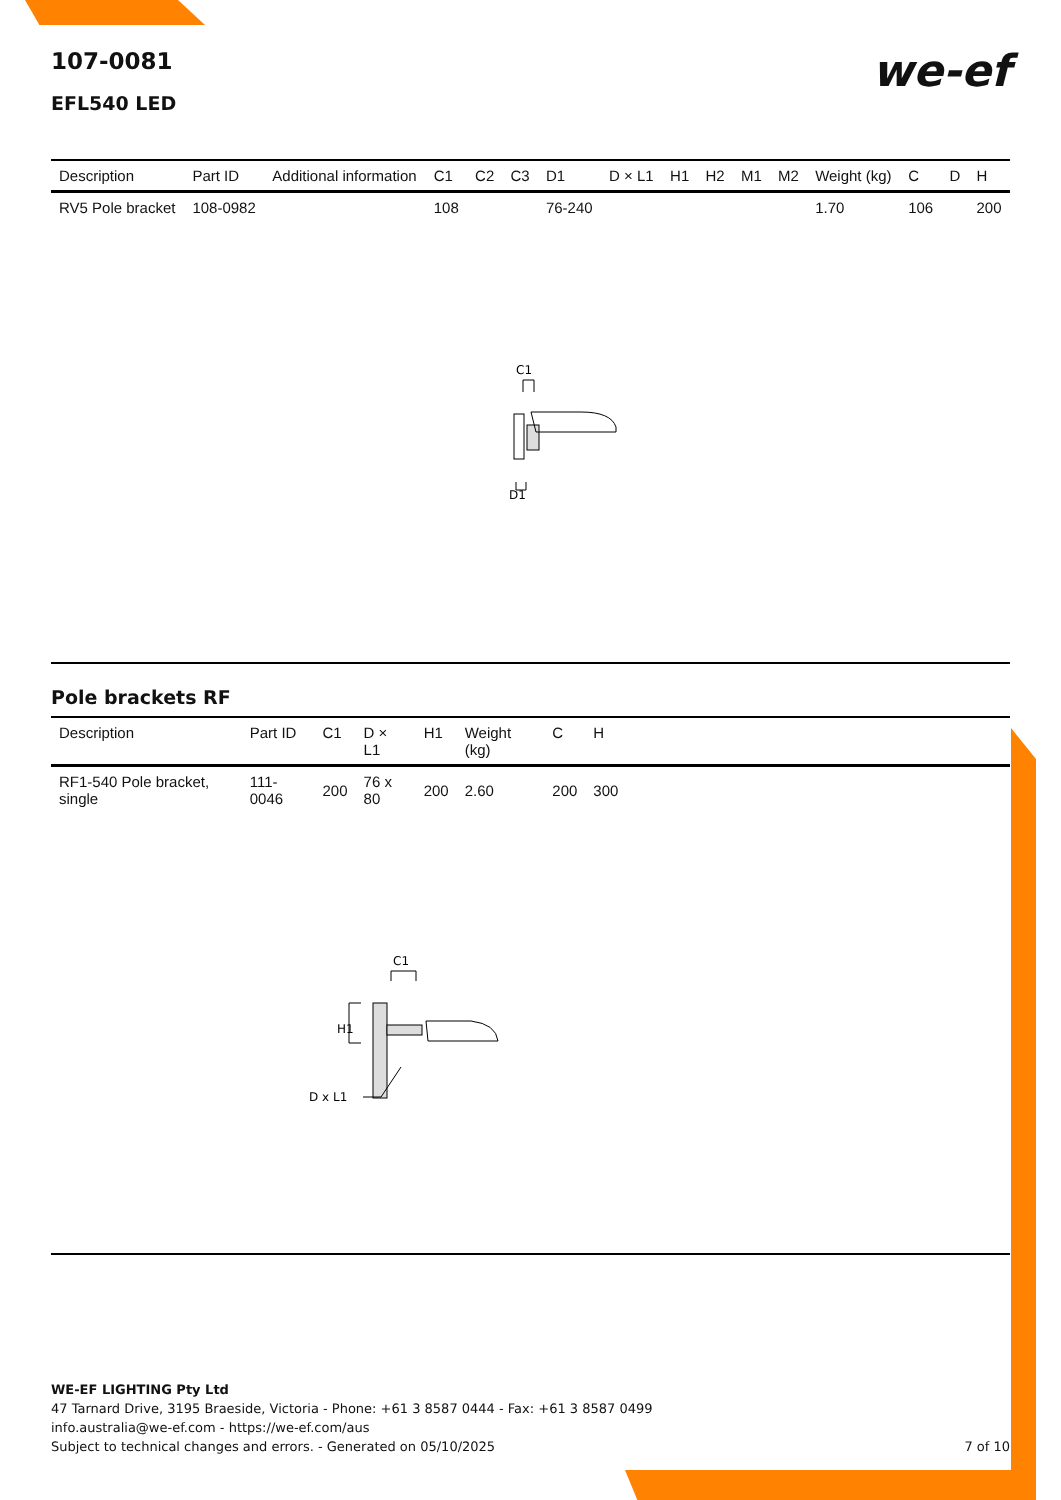107-0081
EFL540 LED
we-ef
| Description | Part ID | Additional information | C1 | C2 | C3 | D1 | D × L1 | H1 | H2 | M1 | M2 | Weight (kg) | C | D | H |
| --- | --- | --- | --- | --- | --- | --- | --- | --- | --- | --- | --- | --- | --- | --- | --- |
| RV5 Pole bracket | 108-0982 | | 108 | | | 76-240 | | | | | | 1.70 | 106 | | 200 |
C1
D1
Pole brackets RF
| Description | Part ID | C1 | D × L1 | H1 | Weight (kg) | C | H | |
| --- | --- | --- | --- | --- | --- | --- | --- | --- |
| RF1-540 Pole bracket, single | 111-0046 | 200 | 76 x 80 | 200 | 2.60 | 200 | 300 | |
C1
H1
D x L1
WE-EF LIGHTING Pty Ltd
47 Tarnard Drive, 3195 Braeside, Victoria - Phone: +61 3 8587 0444 - Fax: +61 3 8587 0499
info.australia@we-ef.com - https://we-ef.com/aus
Subject to technical changes and errors. - Generated on 05/10/2025 7 of 10